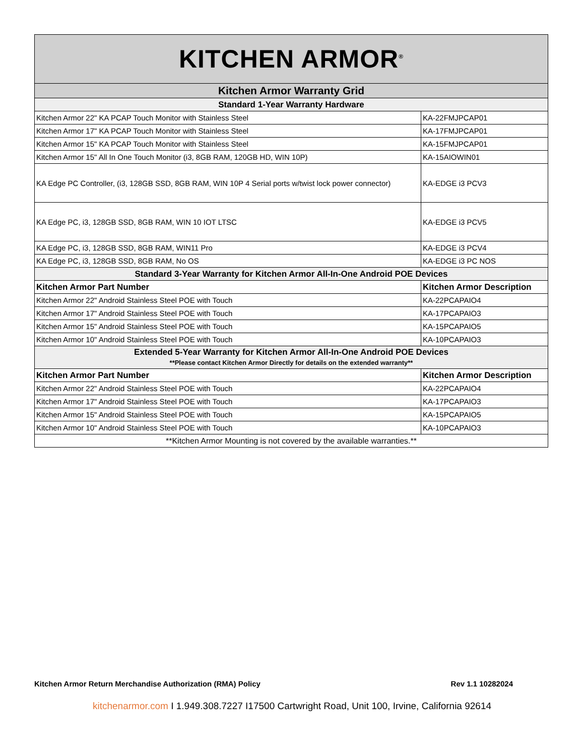| KITCHEN ARMOR<sup>®</sup> | |
| Kitchen Armor Warranty Grid | |
| Standard 1-Year Warranty Hardware | |
| Kitchen Armor 22" KA PCAP Touch Monitor with Stainless Steel | KA-22FMJPCAP01 |
| Kitchen Armor 17" KA PCAP Touch Monitor with Stainless Steel | KA-17FMJPCAP01 |
| Kitchen Armor 15" KA PCAP Touch Monitor with Stainless Steel | KA-15FMJPCAP01 |
| Kitchen Armor 15" All In One Touch Monitor (i3, 8GB RAM, 120GB HD, WIN 10P) | KA-15AIOWIN01 |
| KA Edge PC Controller, (i3, 128GB SSD, 8GB RAM, WIN 10P 4 Serial ports w/twist lock power connector) | KA-EDGE i3 PCV3 |
| KA Edge PC, i3, 128GB SSD, 8GB RAM, WIN 10 IOT LTSC | KA-EDGE i3 PCV5 |
| KA Edge PC, i3, 128GB SSD, 8GB RAM, WIN11 Pro | KA-EDGE i3 PCV4 |
| KA Edge PC, i3, 128GB SSD, 8GB RAM, No OS | KA-EDGE i3 PC NOS |
| Standard 3-Year Warranty for Kitchen Armor All-In-One Android POE Devices | |
| Kitchen Armor Part Number | Kitchen Armor Description |
| Kitchen Armor 22" Android Stainless Steel POE with Touch | KA-22PCAPAIO4 |
| Kitchen Armor 17" Android Stainless Steel POE with Touch | KA-17PCAPAIO3 |
| Kitchen Armor 15" Android Stainless Steel POE with Touch | KA-15PCAPAIO5 |
| Kitchen Armor 10" Android Stainless Steel POE with Touch | KA-10PCAPAIO3 |
| Extended 5-Year Warranty for Kitchen Armor All-In-One Android POE Devices **Please contact Kitchen Armor Directly for details on the extended warranty** | |
| Kitchen Armor Part Number | Kitchen Armor Description |
| Kitchen Armor 22" Android Stainless Steel POE with Touch | KA-22PCAPAIO4 |
| Kitchen Armor 17" Android Stainless Steel POE with Touch | KA-17PCAPAIO3 |
| Kitchen Armor 15" Android Stainless Steel POE with Touch | KA-15PCAPAIO5 |
| Kitchen Armor 10" Android Stainless Steel POE with Touch | KA-10PCAPAIO3 |
| **Kitchen Armor Mounting is not covered by the available warranties.** | |
Kitchen Armor Return Merchandise Authorization (RMA) Policy Rev 1.1 10282024
kitchenarmor.com I 1.949.308.7227 I17500 Cartwright Road, Unit 100, Irvine, California 92614